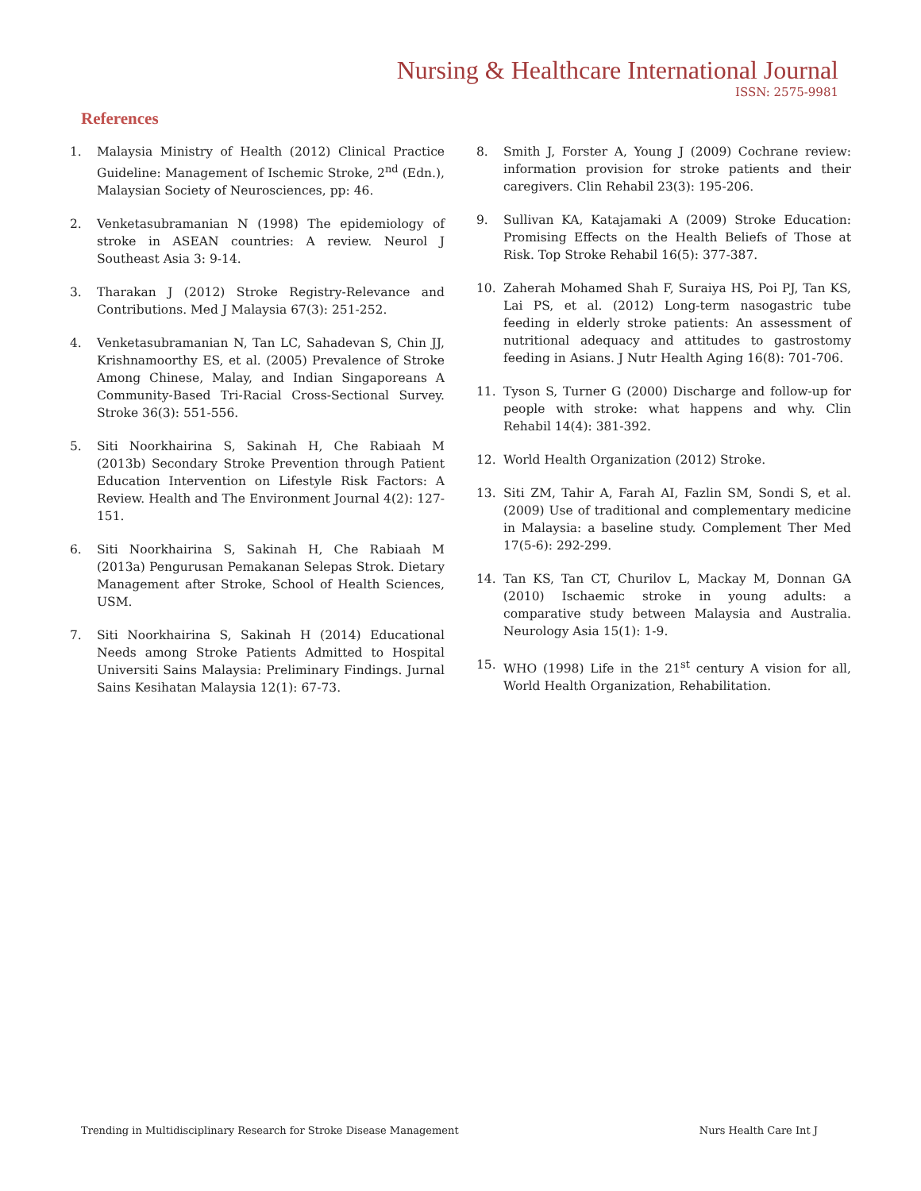Nursing & Healthcare International Journal
ISSN: 2575-9981
References
1. Malaysia Ministry of Health (2012) Clinical Practice Guideline: Management of Ischemic Stroke, 2<sup>nd</sup> (Edn.), Malaysian Society of Neurosciences, pp: 46.
2. Venketasubramanian N (1998) The epidemiology of stroke in ASEAN countries: A review. Neurol J Southeast Asia 3: 9-14.
3. Tharakan J (2012) Stroke Registry-Relevance and Contributions. Med J Malaysia 67(3): 251-252.
4. Venketasubramanian N, Tan LC, Sahadevan S, Chin JJ, Krishnamoorthy ES, et al. (2005) Prevalence of Stroke Among Chinese, Malay, and Indian Singaporeans A Community-Based Tri-Racial Cross-Sectional Survey. Stroke 36(3): 551-556.
5. Siti Noorkhairina S, Sakinah H, Che Rabiaah M (2013b) Secondary Stroke Prevention through Patient Education Intervention on Lifestyle Risk Factors: A Review. Health and The Environment Journal 4(2): 127-151.
6. Siti Noorkhairina S, Sakinah H, Che Rabiaah M (2013a) Pengurusan Pemakanan Selepas Strok. Dietary Management after Stroke, School of Health Sciences, USM.
7. Siti Noorkhairina S, Sakinah H (2014) Educational Needs among Stroke Patients Admitted to Hospital Universiti Sains Malaysia: Preliminary Findings. Jurnal Sains Kesihatan Malaysia 12(1): 67-73.
8. Smith J, Forster A, Young J (2009) Cochrane review: information provision for stroke patients and their caregivers. Clin Rehabil 23(3): 195-206.
9. Sullivan KA, Katajamaki A (2009) Stroke Education: Promising Effects on the Health Beliefs of Those at Risk. Top Stroke Rehabil 16(5): 377-387.
10. Zaherah Mohamed Shah F, Suraiya HS, Poi PJ, Tan KS, Lai PS, et al. (2012) Long-term nasogastric tube feeding in elderly stroke patients: An assessment of nutritional adequacy and attitudes to gastrostomy feeding in Asians. J Nutr Health Aging 16(8): 701-706.
11. Tyson S, Turner G (2000) Discharge and follow-up for people with stroke: what happens and why. Clin Rehabil 14(4): 381-392.
12. World Health Organization (2012) Stroke.
13. Siti ZM, Tahir A, Farah AI, Fazlin SM, Sondi S, et al. (2009) Use of traditional and complementary medicine in Malaysia: a baseline study. Complement Ther Med 17(5-6): 292-299.
14. Tan KS, Tan CT, Churilov L, Mackay M, Donnan GA (2010) Ischaemic stroke in young adults: a comparative study between Malaysia and Australia. Neurology Asia 15(1): 1-9.
15. WHO (1998) Life in the 21<sup>st</sup> century A vision for all, World Health Organization, Rehabilitation.
Trending in Multidisciplinary Research for Stroke Disease Management Nurs Health Care Int J